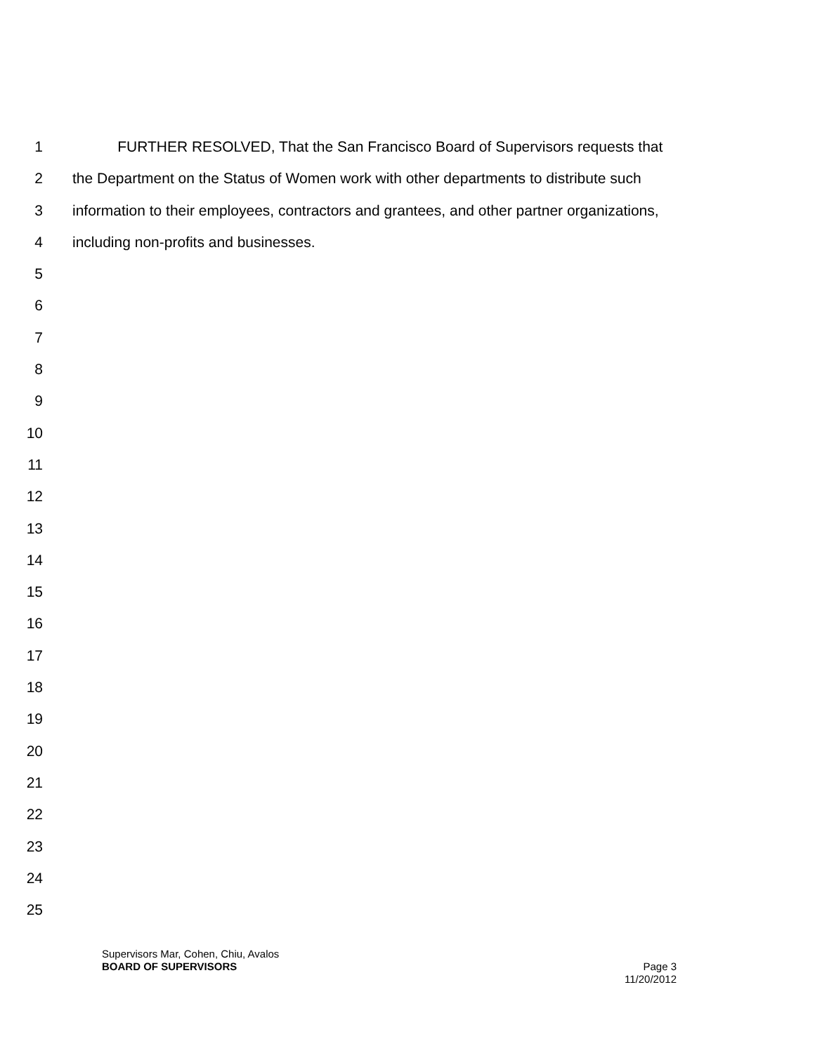1 FURTHER RESOLVED, That the San Francisco Board of Supervisors requests that
2 the Department on the Status of Women work with other departments to distribute such
3 information to their employees, contractors and grantees, and other partner organizations,
4 including non-profits and businesses.
5
6
7
8
9
10
11
12
13
14
15
16
17
18
19
20
21
22
23
24
25
Supervisors Mar, Cohen, Chiu, Avalos
BOARD OF SUPERVISORS Page 3
11/20/2012